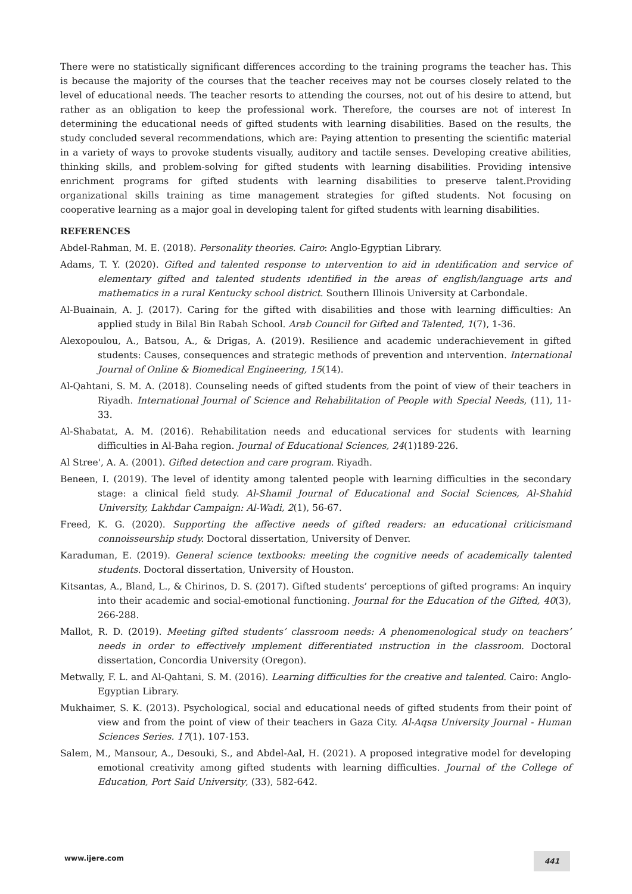There were no statistically significant differences according to the training programs the teacher has. This is because the majority of the courses that the teacher receives may not be courses closely related to the level of educational needs. The teacher resorts to attending the courses, not out of his desire to attend, but rather as an obligation to keep the professional work. Therefore, the courses are not of interest In determining the educational needs of gifted students with learning disabilities. Based on the results, the study concluded several recommendations, which are: Paying attention to presenting the scientific material in a variety of ways to provoke students visually, auditory and tactile senses. Developing creative abilities, thinking skills, and problem-solving for gifted students with learning disabilities. Providing intensive enrichment programs for gifted students with learning disabilities to preserve talent.Providing organizational skills training as time management strategies for gifted students. Not focusing on cooperative learning as a major goal in developing talent for gifted students with learning disabilities.
REFERENCES
Abdel-Rahman, M. E. (2018). Personality theories. Cairo: Anglo-Egyptian Library.
Adams, T. Y. (2020). Gifted and talented response to ıntervention to aid in ıdentification and service of elementary gifted and talented students ıdentified in the areas of english/language arts and mathematics in a rural Kentucky school district. Southern Illinois University at Carbondale.
Al-Buainain, A. J. (2017). Caring for the gifted with disabilities and those with learning difficulties: An applied study in Bilal Bin Rabah School. Arab Council for Gifted and Talented, 1(7), 1-36.
Alexopoulou, A., Batsou, A., & Drigas, A. (2019). Resilience and academic underachievement in gifted students: Causes, consequences and strategic methods of prevention and ıntervention. International Journal of Online & Biomedical Engineering, 15(14).
Al-Qahtani, S. M. A. (2018). Counseling needs of gifted students from the point of view of their teachers in Riyadh. International Journal of Science and Rehabilitation of People with Special Needs, (11), 11-33.
Al-Shabatat, A. M. (2016). Rehabilitation needs and educational services for students with learning difficulties in Al-Baha region. Journal of Educational Sciences, 24(1)189-226.
Al Stree', A. A. (2001). Gifted detection and care program. Riyadh.
Beneen, I. (2019). The level of identity among talented people with learning difficulties in the secondary stage: a clinical field study. Al-Shamil Journal of Educational and Social Sciences, Al-Shahid University, Lakhdar Campaign: Al-Wadi, 2(1), 56-67.
Freed, K. G. (2020). Supporting the affective needs of gifted readers: an educational criticismand connoisseurship study. Doctoral dissertation, University of Denver.
Karaduman, E. (2019). General science textbooks: meeting the cognitive needs of academically talented students. Doctoral dissertation, University of Houston.
Kitsantas, A., Bland, L., & Chirinos, D. S. (2017). Gifted students’ perceptions of gifted programs: An inquiry into their academic and social-emotional functioning. Journal for the Education of the Gifted, 40(3), 266-288.
Mallot, R. D. (2019). Meeting gifted students’ classroom needs: A phenomenological study on teachers’ needs in order to effectively ımplement differentiated ınstruction in the classroom. Doctoral dissertation, Concordia University (Oregon).
Metwally, F. L. and Al-Qahtani, S. M. (2016). Learning difficulties for the creative and talented. Cairo: Anglo-Egyptian Library.
Mukhaimer, S. K. (2013). Psychological, social and educational needs of gifted students from their point of view and from the point of view of their teachers in Gaza City. Al-Aqsa University Journal - Human Sciences Series. 17(1). 107-153.
Salem, M., Mansour, A., Desouki, S., and Abdel-Aal, H. (2021). A proposed integrative model for developing emotional creativity among gifted students with learning difficulties. Journal of the College of Education, Port Said University, (33), 582-642.
www.ijere.com 441